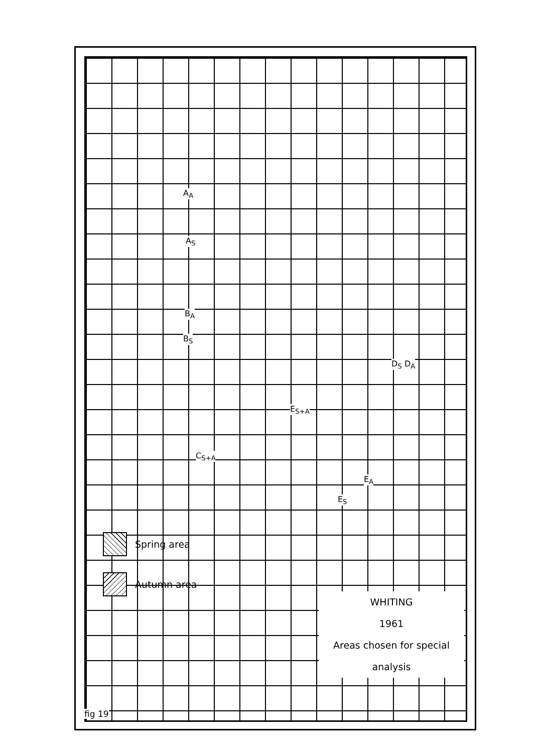A<sub>A</sub>
A<sub>S</sub>
B<sub>A</sub>
B<sub>S</sub>
D<sub>S</sub> D<sub>A</sub>
E<sub>S+A</sub>
C<sub>S+A</sub>
E<sub>A</sub>
E<sub>S</sub>
Spring area
Autumn area
WHITING
1961
Areas chosen for special
analysis
fig 19